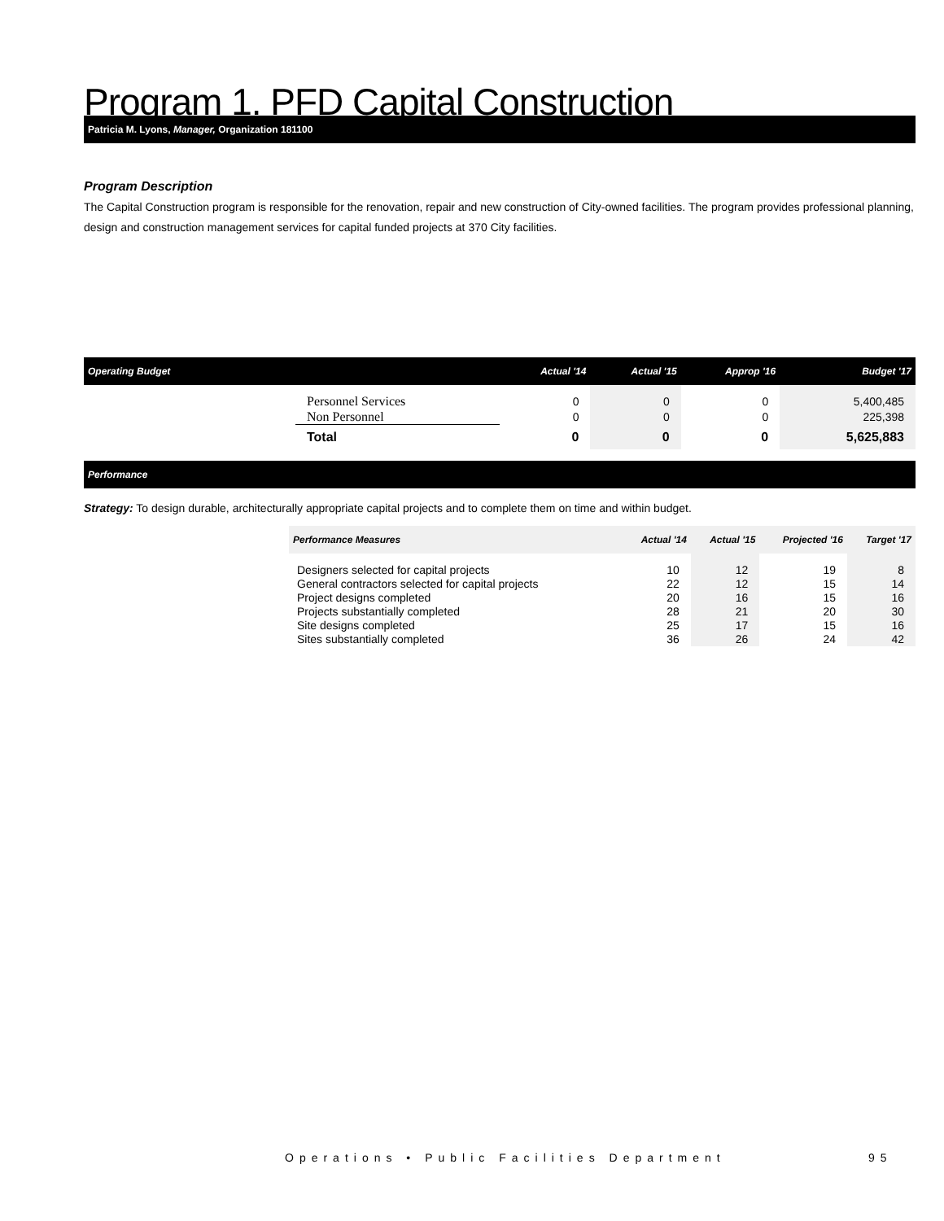Program 1. PFD Capital Construction
Patricia M. Lyons, Manager, Organization 181100
Program Description
The Capital Construction program is responsible for the renovation, repair and new construction of City-owned facilities. The program provides professional planning, design and construction management services for capital funded projects at 370 City facilities.
| Operating Budget | | Actual '14 | Actual '15 | Approp '16 | Budget '17 |
| --- | --- | --- | --- | --- | --- |
| | Personnel Services | 0 | 0 | 0 | 5,400,485 |
| | Non Personnel | 0 | 0 | 0 | 225,398 |
| | Total | 0 | 0 | 0 | 5,625,883 |
Performance
Strategy: To design durable, architecturally appropriate capital projects and to complete them on time and within budget.
| Performance Measures | Actual '14 | Actual '15 | Projected '16 | Target '17 |
| --- | --- | --- | --- | --- |
| Designers selected for capital projects | 10 | 12 | 19 | 8 |
| General contractors selected for capital projects | 22 | 12 | 15 | 14 |
| Project designs completed | 20 | 16 | 15 | 16 |
| Projects substantially completed | 28 | 21 | 20 | 30 |
| Site designs completed | 25 | 17 | 15 | 16 |
| Sites substantially completed | 36 | 26 | 24 | 42 |
Operations • Public Facilities Department
95